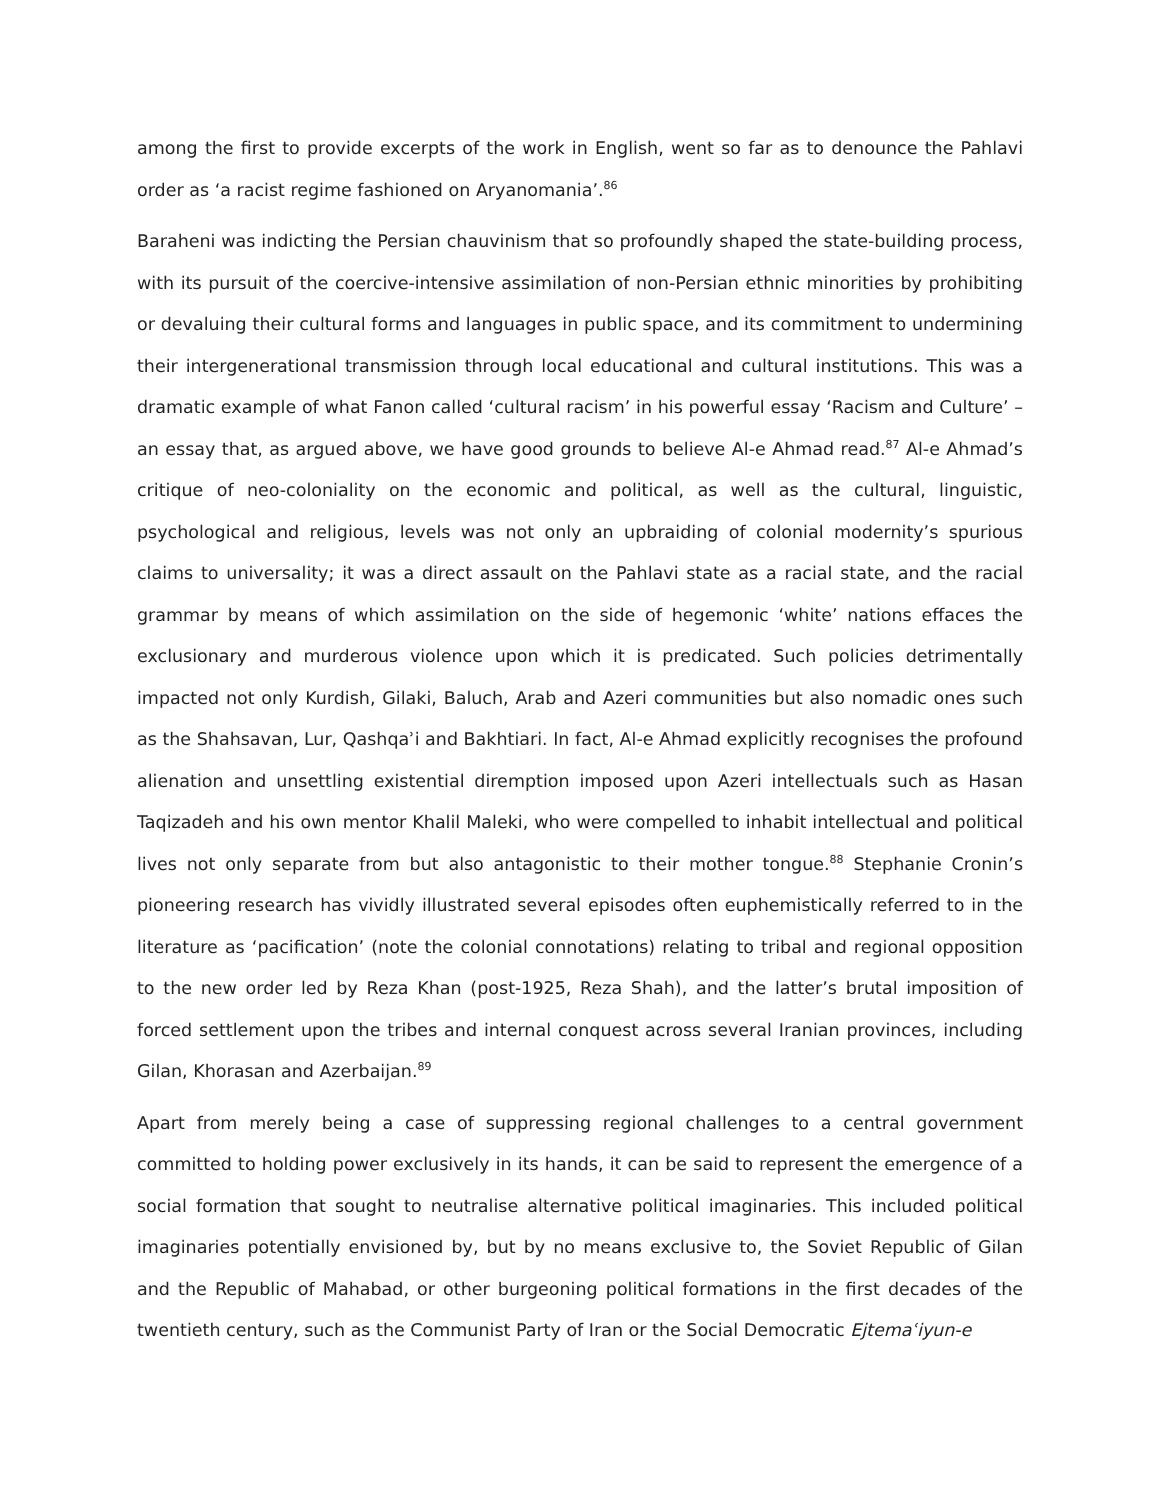among the first to provide excerpts of the work in English, went so far as to denounce the Pahlavi order as ‘a racist regime fashioned on Aryanomania’.<sup>86</sup>
Baraheni was indicting the Persian chauvinism that so profoundly shaped the state-building process, with its pursuit of the coercive-intensive assimilation of non-Persian ethnic minorities by prohibiting or devaluing their cultural forms and languages in public space, and its commitment to undermining their intergenerational transmission through local educational and cultural institutions. This was a dramatic example of what Fanon called ‘cultural racism’ in his powerful essay ‘Racism and Culture’ – an essay that, as argued above, we have good grounds to believe Al-e Ahmad read.<sup>87</sup> Al-e Ahmad’s critique of neo-coloniality on the economic and political, as well as the cultural, linguistic, psychological and religious, levels was not only an upbraiding of colonial modernity’s spurious claims to universality; it was a direct assault on the Pahlavi state as a racial state, and the racial grammar by means of which assimilation on the side of hegemonic ‘white’ nations effaces the exclusionary and murderous violence upon which it is predicated. Such policies detrimentally impacted not only Kurdish, Gilaki, Baluch, Arab and Azeri communities but also nomadic ones such as the Shahsavan, Lur, Qashqaʾi and Bakhtiari. In fact, Al-e Ahmad explicitly recognises the profound alienation and unsettling existential diremption imposed upon Azeri intellectuals such as Hasan Taqizadeh and his own mentor Khalil Maleki, who were compelled to inhabit intellectual and political lives not only separate from but also antagonistic to their mother tongue.<sup>88</sup> Stephanie Cronin’s pioneering research has vividly illustrated several episodes often euphemistically referred to in the literature as ‘pacification’ (note the colonial connotations) relating to tribal and regional opposition to the new order led by Reza Khan (post-1925, Reza Shah), and the latter’s brutal imposition of forced settlement upon the tribes and internal conquest across several Iranian provinces, including Gilan, Khorasan and Azerbaijan.<sup>89</sup>
Apart from merely being a case of suppressing regional challenges to a central government committed to holding power exclusively in its hands, it can be said to represent the emergence of a social formation that sought to neutralise alternative political imaginaries. This included political imaginaries potentially envisioned by, but by no means exclusive to, the Soviet Republic of Gilan and the Republic of Mahabad, or other burgeoning political formations in the first decades of the twentieth century, such as the Communist Party of Iran or the Social Democratic Ejtemaʿiyun-e